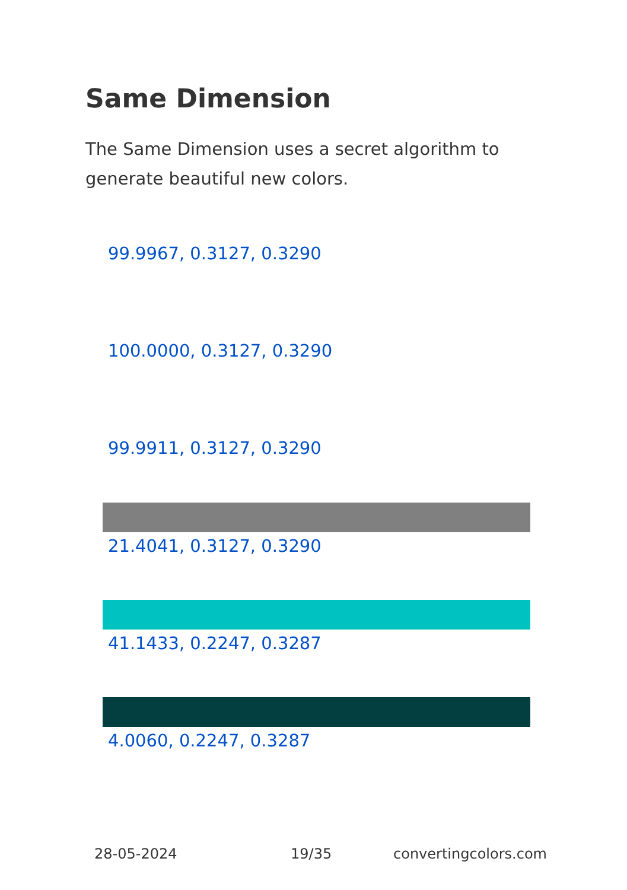Same Dimension
The Same Dimension uses a secret algorithm to generate beautiful new colors.
99.9967, 0.3127, 0.3290
100.0000, 0.3127, 0.3290
99.9911, 0.3127, 0.3290
21.4041, 0.3127, 0.3290
41.1433, 0.2247, 0.3287
4.0060, 0.2247, 0.3287
28-05-2024 19/35 convertingcolors.com